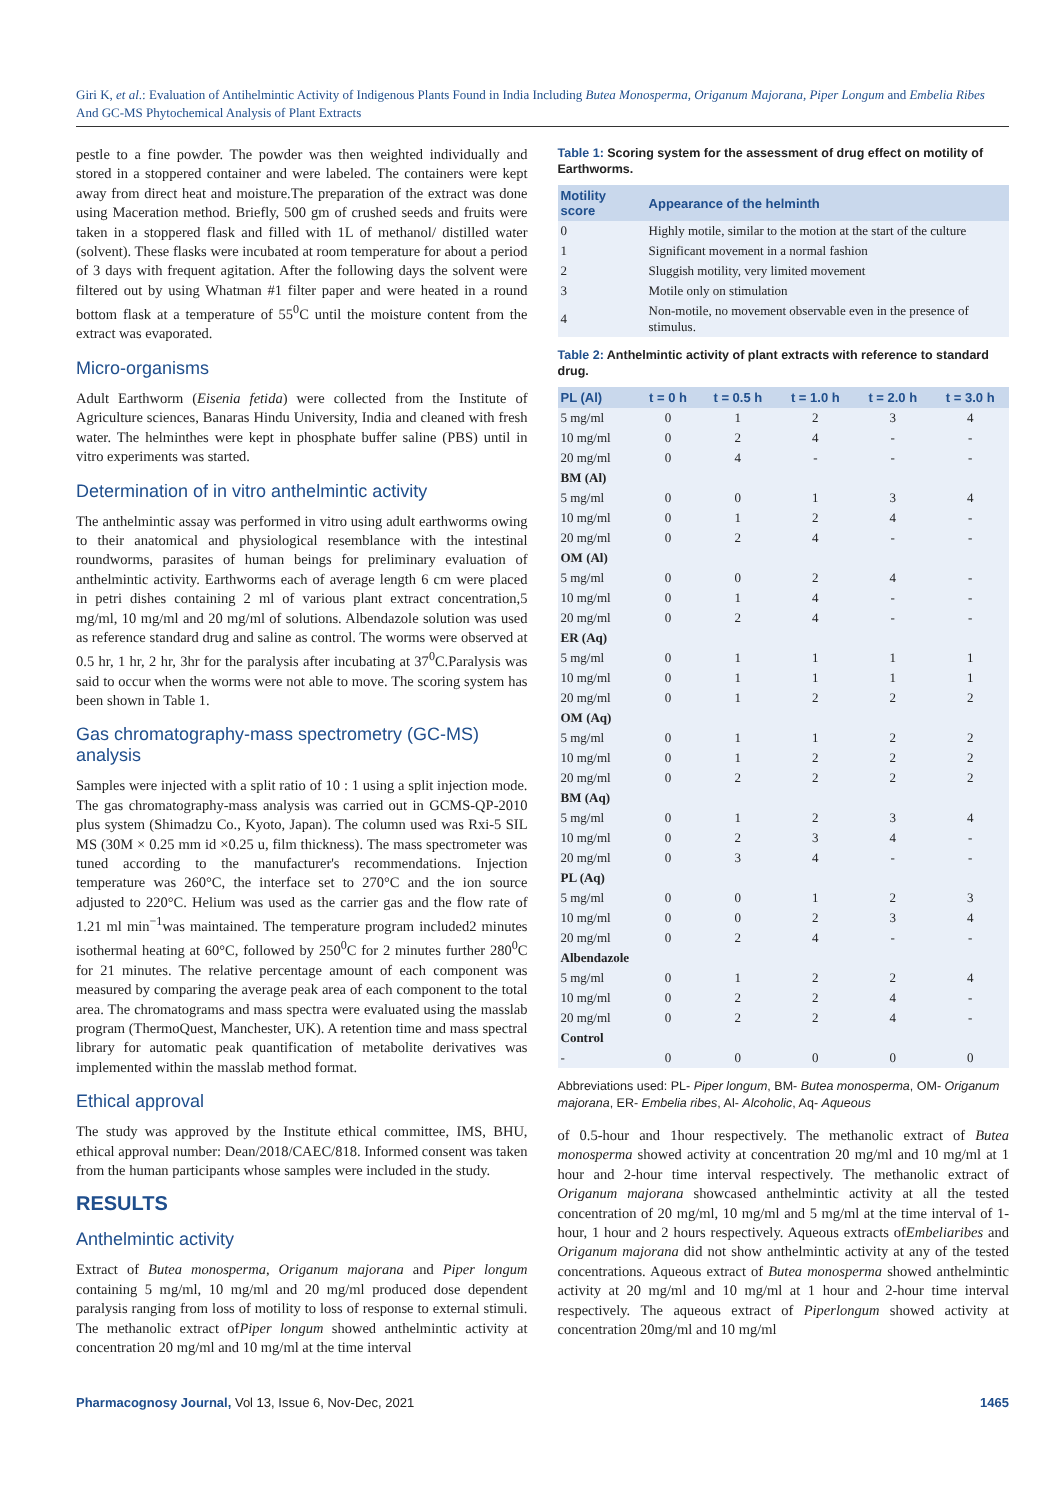Giri K, et al.: Evaluation of Antihelmintic Activity of Indigenous Plants Found in India Including Butea Monosperma, Origanum Majorana, Piper Longum and Embelia Ribes And GC-MS Phytochemical Analysis of Plant Extracts
pestle to a fine powder. The powder was then weighted individually and stored in a stoppered container and were labeled. The containers were kept away from direct heat and moisture.The preparation of the extract was done using Maceration method. Briefly, 500 gm of crushed seeds and fruits were taken in a stoppered flask and filled with 1L of methanol/ distilled water (solvent). These flasks were incubated at room temperature for about a period of 3 days with frequent agitation. After the following days the solvent were filtered out by using Whatman #1 filter paper and were heated in a round bottom flask at a temperature of 55<sup>0</sup>C until the moisture content from the extract was evaporated.
Micro-organisms
Adult Earthworm (Eisenia fetida) were collected from the Institute of Agriculture sciences, Banaras Hindu University, India and cleaned with fresh water. The helminthes were kept in phosphate buffer saline (PBS) until in vitro experiments was started.
Determination of in vitro anthelmintic activity
The anthelmintic assay was performed in vitro using adult earthworms owing to their anatomical and physiological resemblance with the intestinal roundworms, parasites of human beings for preliminary evaluation of anthelmintic activity. Earthworms each of average length 6 cm were placed in petri dishes containing 2 ml of various plant extract concentration,5 mg/ml, 10 mg/ml and 20 mg/ml of solutions. Albendazole solution was used as reference standard drug and saline as control. The worms were observed at 0.5 hr, 1 hr, 2 hr, 3hr for the paralysis after incubating at 37<sup>0</sup>C.Paralysis was said to occur when the worms were not able to move. The scoring system has been shown in Table 1.
Gas chromatography-mass spectrometry (GC-MS) analysis
Samples were injected with a split ratio of 10 : 1 using a split injection mode. The gas chromatography-mass analysis was carried out in GCMS-QP-2010 plus system (Shimadzu Co., Kyoto, Japan). The column used was Rxi-5 SIL MS (30M × 0.25 mm id ×0.25 u, film thickness). The mass spectrometer was tuned according to the manufacturer's recommendations. Injection temperature was 260°C, the interface set to 270°C and the ion source adjusted to 220°C. Helium was used as the carrier gas and the flow rate of 1.21 ml min<sup>−1</sup>was maintained. The temperature program included2 minutes isothermal heating at 60°C, followed by 250<sup>0</sup>C for 2 minutes further 280<sup>0</sup>C for 21 minutes. The relative percentage amount of each component was measured by comparing the average peak area of each component to the total area. The chromatograms and mass spectra were evaluated using the masslab program (ThermoQuest, Manchester, UK). A retention time and mass spectral library for automatic peak quantification of metabolite derivatives was implemented within the masslab method format.
Ethical approval
The study was approved by the Institute ethical committee, IMS, BHU, ethical approval number: Dean/2018/CAEC/818. Informed consent was taken from the human participants whose samples were included in the study.
RESULTS
Anthelmintic activity
Extract of Butea monosperma, Origanum majorana and Piper longum containing 5 mg/ml, 10 mg/ml and 20 mg/ml produced dose dependent paralysis ranging from loss of motility to loss of response to external stimuli. The methanolic extract ofPiper longum showed anthelmintic activity at concentration 20 mg/ml and 10 mg/ml at the time interval
Table 1: Scoring system for the assessment of drug effect on motility of Earthworms.
| Motility score | Appearance of the helminth |
| --- | --- |
| 0 | Highly motile, similar to the motion at the start of the culture |
| 1 | Significant movement in a normal fashion |
| 2 | Sluggish motility, very limited movement |
| 3 | Motile only on stimulation |
| 4 | Non-motile, no movement observable even in the presence of stimulus. |
Table 2: Anthelmintic activity of plant extracts with reference to standard drug.
| PL (Al) | t = 0 h | t = 0.5 h | t = 1.0 h | t = 2.0 h | t = 3.0 h |
| --- | --- | --- | --- | --- | --- |
| 5 mg/ml | 0 | 1 | 2 | 3 | 4 |
| 10 mg/ml | 0 | 2 | 4 | - | - |
| 20 mg/ml | 0 | 4 | - | - | - |
| BM (Al) | | | | | |
| 5 mg/ml | 0 | 0 | 1 | 3 | 4 |
| 10 mg/ml | 0 | 1 | 2 | 4 | - |
| 20 mg/ml | 0 | 2 | 4 | - | - |
| OM (Al) | | | | | |
| 5 mg/ml | 0 | 0 | 2 | 4 | - |
| 10 mg/ml | 0 | 1 | 4 | - | - |
| 20 mg/ml | 0 | 2 | 4 | - | - |
| ER (Aq) | | | | | |
| 5 mg/ml | 0 | 1 | 1 | 1 | 1 |
| 10 mg/ml | 0 | 1 | 1 | 1 | 1 |
| 20 mg/ml | 0 | 1 | 2 | 2 | 2 |
| OM (Aq) | | | | | |
| 5 mg/ml | 0 | 1 | 1 | 2 | 2 |
| 10 mg/ml | 0 | 1 | 2 | 2 | 2 |
| 20 mg/ml | 0 | 2 | 2 | 2 | 2 |
| BM (Aq) | | | | | |
| 5 mg/ml | 0 | 1 | 2 | 3 | 4 |
| 10 mg/ml | 0 | 2 | 3 | 4 | - |
| 20 mg/ml | 0 | 3 | 4 | - | - |
| PL (Aq) | | | | | |
| 5 mg/ml | 0 | 0 | 1 | 2 | 3 |
| 10 mg/ml | 0 | 0 | 2 | 3 | 4 |
| 20 mg/ml | 0 | 2 | 4 | - | - |
| Albendazole | | | | | |
| 5 mg/ml | 0 | 1 | 2 | 2 | 4 |
| 10 mg/ml | 0 | 2 | 2 | 4 | - |
| 20 mg/ml | 0 | 2 | 2 | 4 | - |
| Control | | | | | |
| - | 0 | 0 | 0 | 0 | 0 |
Abbreviations used: PL- Piper longum, BM- Butea monosperma, OM- Origanum majorana, ER- Embelia ribes, Al- Alcoholic, Aq- Aqueous
of 0.5-hour and 1hour respectively. The methanolic extract of Butea monosperma showed activity at concentration 20 mg/ml and 10 mg/ml at 1 hour and 2-hour time interval respectively. The methanolic extract of Origanum majorana showcased anthelmintic activity at all the tested concentration of 20 mg/ml, 10 mg/ml and 5 mg/ml at the time interval of 1-hour, 1 hour and 2 hours respectively. Aqueous extracts ofEmbeliaribes and Origanum majorana did not show anthelmintic activity at any of the tested concentrations. Aqueous extract of Butea monosperma showed anthelmintic activity at 20 mg/ml and 10 mg/ml at 1 hour and 2-hour time interval respectively. The aqueous extract of Piperlongum showed activity at concentration 20mg/ml and 10 mg/ml
Pharmacognosy Journal, Vol 13, Issue 6, Nov-Dec, 2021 1465